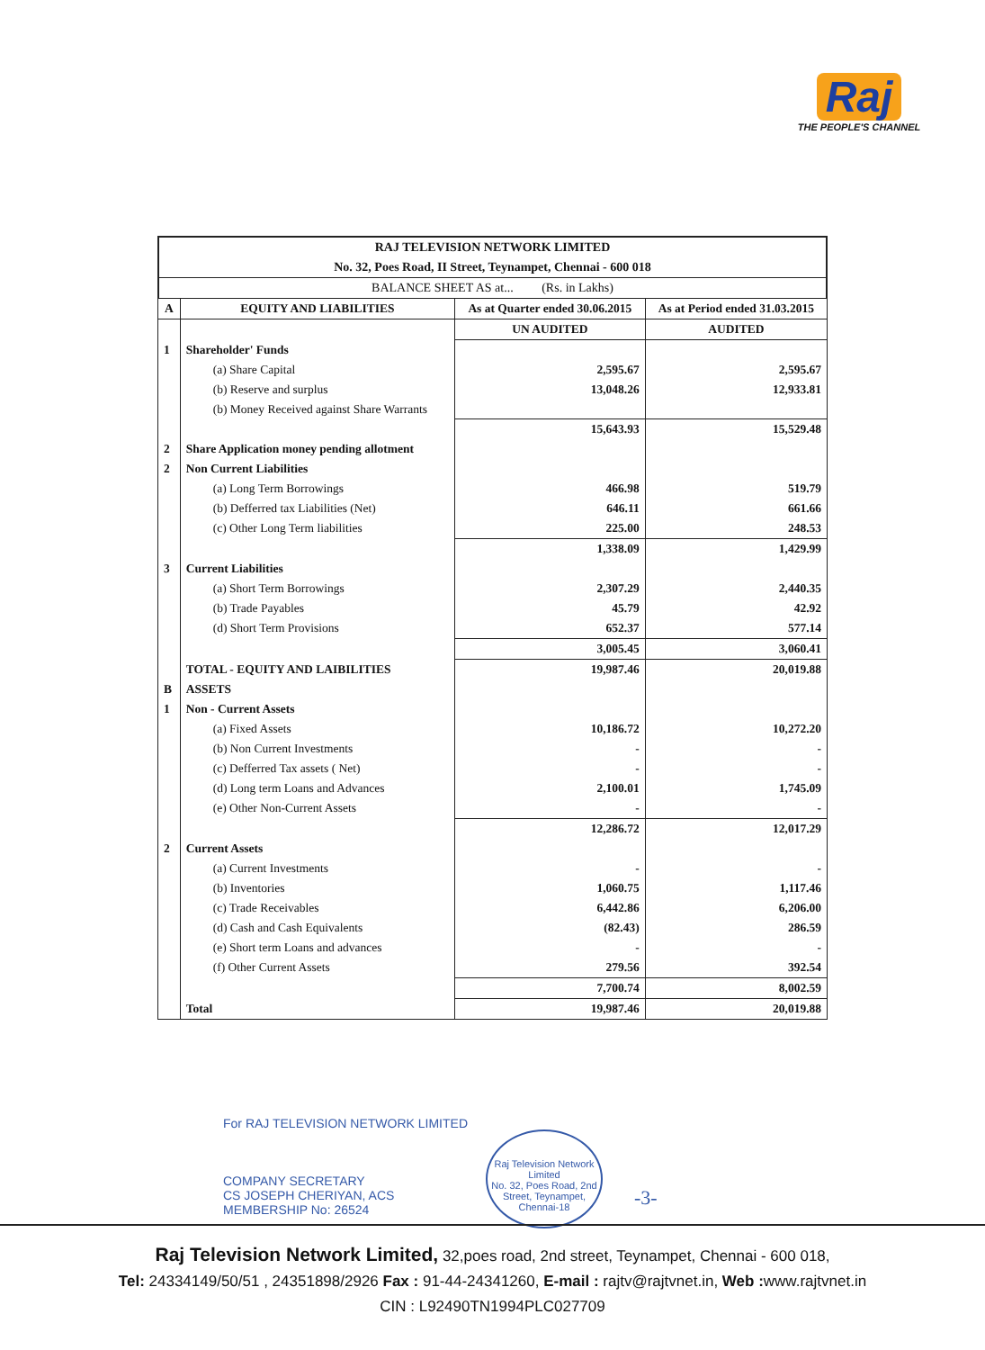Raj
THE PEOPLE'S CHANNEL
RAJ TELEVISION NETWORK LIMITED
No. 32, Poes Road, II Street, Teynampet, Chennai - 600 018
BALANCE SHEET AS at... (Rs. in Lakhs)
| A | EQUITY AND LIABILITIES | As at Quarter ended 30.06.2015 | As at Period ended 31.03.2015 |
| --- | --- | --- | --- |
| | | UN AUDITED | AUDITED |
| 1 | Shareholder' Funds | | |
| | (a) Share Capital | 2,595.67 | 2,595.67 |
| | (b) Reserve and surplus | 13,048.26 | 12,933.81 |
| | (b) Money Received against Share Warrants | | |
| | | 15,643.93 | 15,529.48 |
| 2 | Share Application money pending allotment | | |
| 2 | Non Current Liabilities | | |
| | (a) Long Term Borrowings | 466.98 | 519.79 |
| | (b) Defferred tax Liabilities (Net) | 646.11 | 661.66 |
| | (c) Other Long Term liabilities | 225.00 | 248.53 |
| | | 1,338.09 | 1,429.99 |
| 3 | Current Liabilities | | |
| | (a) Short Term Borrowings | 2,307.29 | 2,440.35 |
| | (b) Trade Payables | 45.79 | 42.92 |
| | (d) Short Term Provisions | 652.37 | 577.14 |
| | | 3,005.45 | 3,060.41 |
| | TOTAL - EQUITY AND LAIBILITIES | 19,987.46 | 20,019.88 |
| B | ASSETS | | |
| 1 | Non - Current Assets | | |
| | (a) Fixed Assets | 10,186.72 | 10,272.20 |
| | (b) Non Current Investments | - | - |
| | (c) Defferred Tax assets ( Net) | - | - |
| | (d) Long term Loans and Advances | 2,100.01 | 1,745.09 |
| | (e) Other Non-Current Assets | - | - |
| | | 12,286.72 | 12,017.29 |
| 2 | Current Assets | | |
| | (a) Current Investments | - | - |
| | (b) Inventories | 1,060.75 | 1,117.46 |
| | (c) Trade Receivables | 6,442.86 | 6,206.00 |
| | (d) Cash and Cash Equivalents | (82.43) | 286.59 |
| | (e) Short term Loans and advances | - | - |
| | (f) Other Current Assets | 279.56 | 392.54 |
| | | 7,700.74 | 8,002.59 |
| | Total | 19,987.46 | 20,019.88 |
For RAJ TELEVISION NETWORK LIMITED
COMPANY SECRETARY
CS JOSEPH CHERIYAN, ACS
MEMBERSHIP No: 26524
Raj Television Network Limited
No. 32, Poes Road, 2nd Street, Teynampet, Chennai-18
-3-
Raj Television Network Limited, 32,poes road, 2nd street, Teynampet, Chennai - 600 018,
Tel: 24334149/50/51 , 24351898/2926 Fax : 91-44-24341260, E-mail : rajtv@rajtvnet.in, Web : www.rajtvnet.in
CIN : L92490TN1994PLC027709